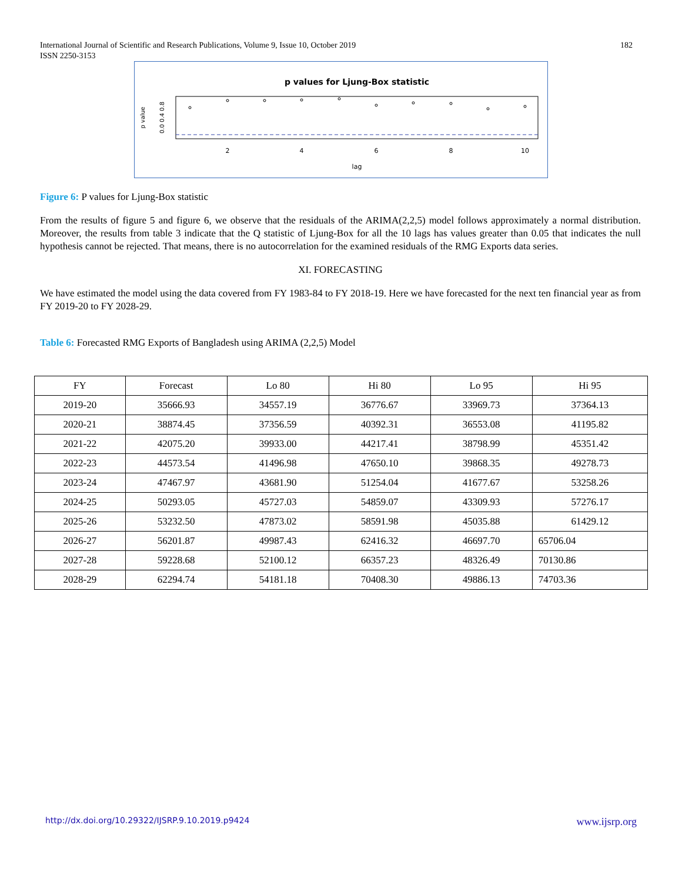182 International Journal of Scientific and Research Publications, Volume 9, Issue 10, October 2019
ISSN 2250-3153
p values for Ljung-Box statistic
0.0 0.4 0.8
p value
2
4
6
8
10
lag
Figure 6: P values for Ljung-Box statistic
From the results of figure 5 and figure 6, we observe that the residuals of the ARIMA(2,2,5) model follows approximately a normal distribution. Moreover, the results from table 3 indicate that the Q statistic of Ljung-Box for all the 10 lags has values greater than 0.05 that indicates the null hypothesis cannot be rejected. That means, there is no autocorrelation for the examined residuals of the RMG Exports data series.
XI. FORECASTING
We have estimated the model using the data covered from FY 1983-84 to FY 2018-19. Here we have forecasted for the next ten financial year as from FY 2019-20 to FY 2028-29.
Table 6: Forecasted RMG Exports of Bangladesh using ARIMA (2,2,5) Model
| FY | Forecast | Lo 80 | Hi 80 | Lo 95 | Hi 95 |
| --- | --- | --- | --- | --- | --- |
| 2019-20 | 35666.93 | 34557.19 | 36776.67 | 33969.73 | 37364.13 |
| 2020-21 | 38874.45 | 37356.59 | 40392.31 | 36553.08 | 41195.82 |
| 2021-22 | 42075.20 | 39933.00 | 44217.41 | 38798.99 | 45351.42 |
| 2022-23 | 44573.54 | 41496.98 | 47650.10 | 39868.35 | 49278.73 |
| 2023-24 | 47467.97 | 43681.90 | 51254.04 | 41677.67 | 53258.26 |
| 2024-25 | 50293.05 | 45727.03 | 54859.07 | 43309.93 | 57276.17 |
| 2025-26 | 53232.50 | 47873.02 | 58591.98 | 45035.88 | 61429.12 |
| 2026-27 | 56201.87 | 49987.43 | 62416.32 | 46697.70 | 65706.04 |
| 2027-28 | 59228.68 | 52100.12 | 66357.23 | 48326.49 | 70130.86 |
| 2028-29 | 62294.74 | 54181.18 | 70408.30 | 49886.13 | 74703.36 |
www.ijsrp.org http://dx.doi.org/10.29322/IJSRP.9.10.2019.p9424